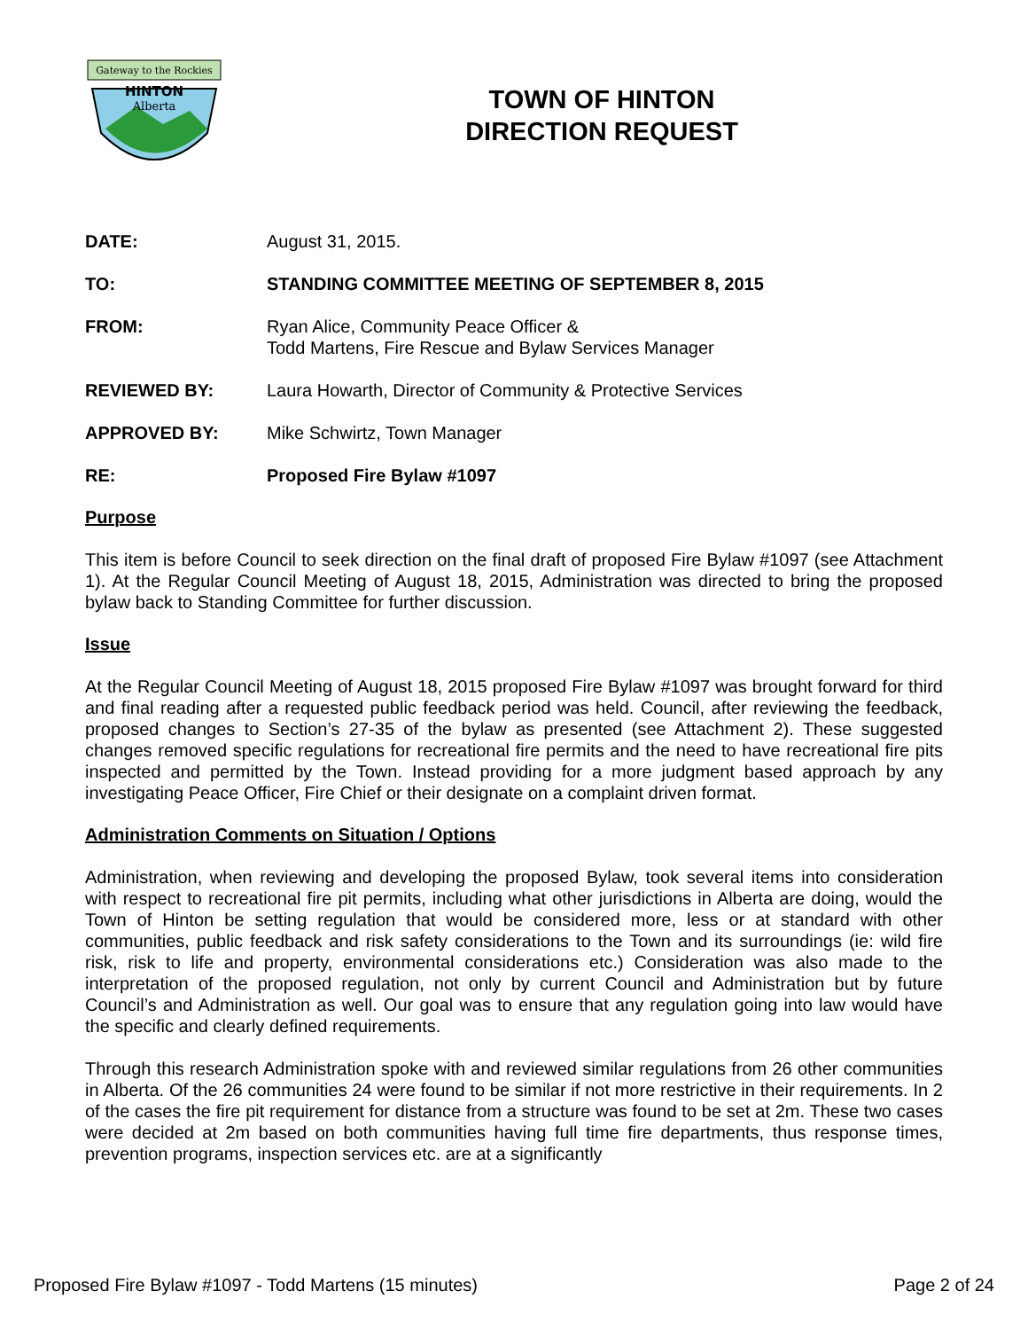Gateway to the Rockies
HINTON
Alberta
TOWN OF HINTON
DIRECTION REQUEST
DATE: August 31, 2015.
TO: STANDING COMMITTEE MEETING OF SEPTEMBER 8, 2015
FROM: Ryan Alice, Community Peace Officer &
Todd Martens, Fire Rescue and Bylaw Services Manager
REVIEWED BY: Laura Howarth, Director of Community & Protective Services
APPROVED BY: Mike Schwirtz, Town Manager
RE: Proposed Fire Bylaw #1097
Purpose
This item is before Council to seek direction on the final draft of proposed Fire Bylaw #1097 (see Attachment 1). At the Regular Council Meeting of August 18, 2015, Administration was directed to bring the proposed bylaw back to Standing Committee for further discussion.
Issue
At the Regular Council Meeting of August 18, 2015 proposed Fire Bylaw #1097 was brought forward for third and final reading after a requested public feedback period was held. Council, after reviewing the feedback, proposed changes to Section’s 27-35 of the bylaw as presented (see Attachment 2). These suggested changes removed specific regulations for recreational fire permits and the need to have recreational fire pits inspected and permitted by the Town. Instead providing for a more judgment based approach by any investigating Peace Officer, Fire Chief or their designate on a complaint driven format.
Administration Comments on Situation / Options
Administration, when reviewing and developing the proposed Bylaw, took several items into consideration with respect to recreational fire pit permits, including what other jurisdictions in Alberta are doing, would the Town of Hinton be setting regulation that would be considered more, less or at standard with other communities, public feedback and risk safety considerations to the Town and its surroundings (ie: wild fire risk, risk to life and property, environmental considerations etc.) Consideration was also made to the interpretation of the proposed regulation, not only by current Council and Administration but by future Council’s and Administration as well. Our goal was to ensure that any regulation going into law would have the specific and clearly defined requirements.
Through this research Administration spoke with and reviewed similar regulations from 26 other communities in Alberta. Of the 26 communities 24 were found to be similar if not more restrictive in their requirements. In 2 of the cases the fire pit requirement for distance from a structure was found to be set at 2m. These two cases were decided at 2m based on both communities having full time fire departments, thus response times, prevention programs, inspection services etc. are at a significantly
Proposed Fire Bylaw #1097 - Todd Martens (15 minutes) Page 2 of 24